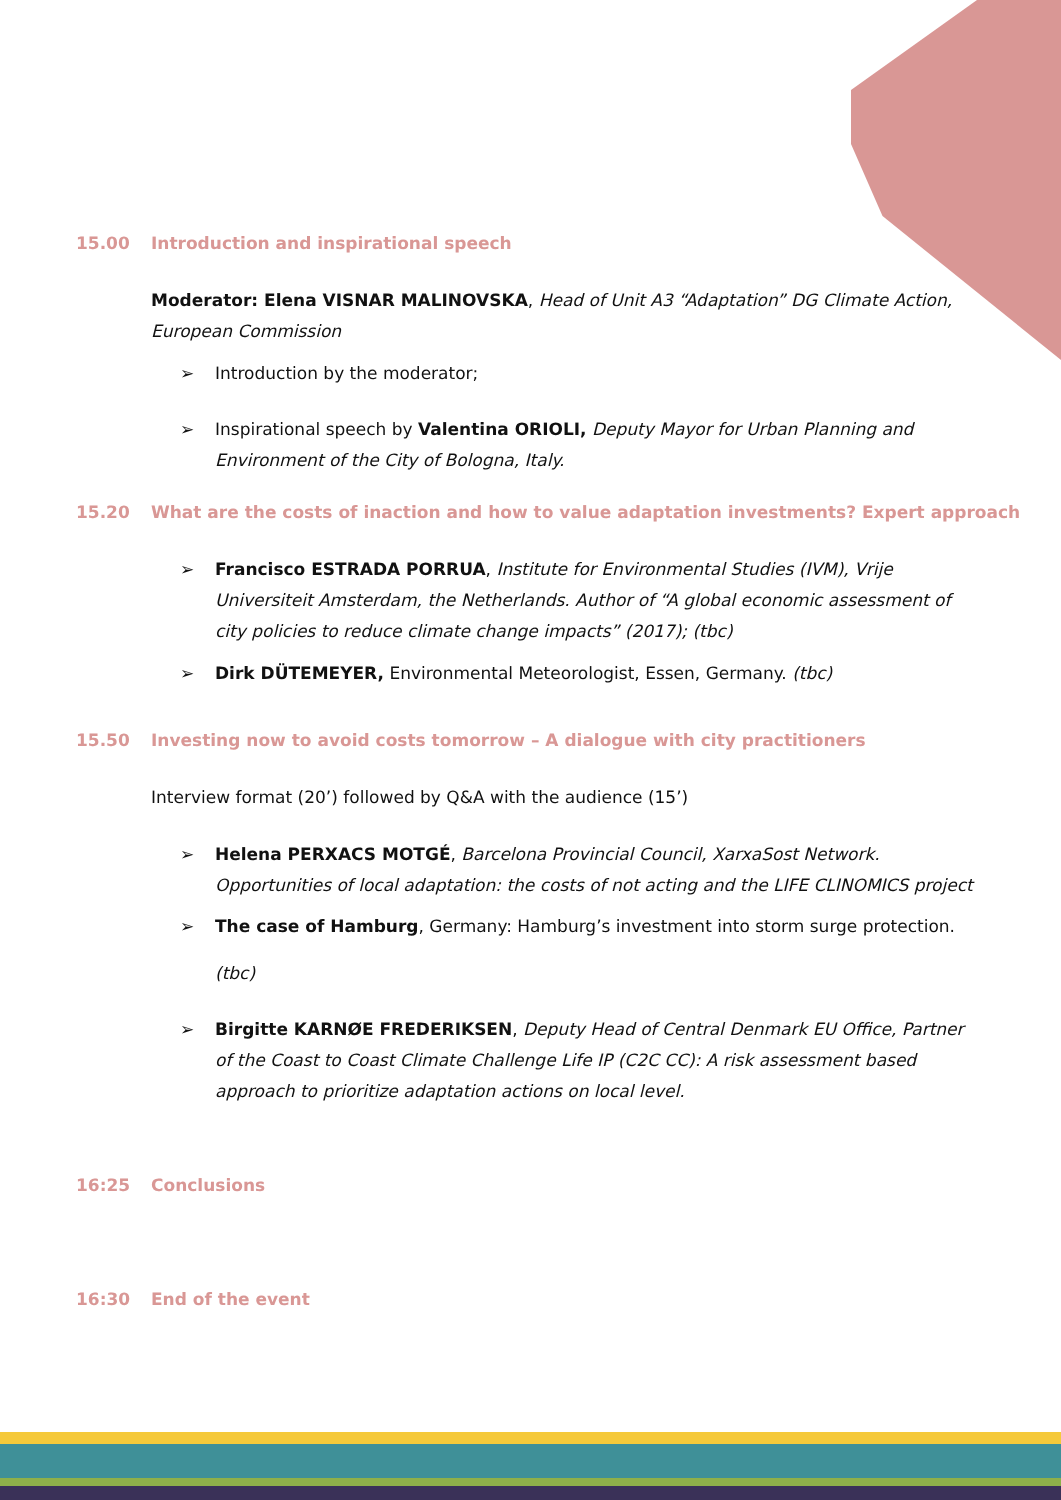15.00 Introduction and inspirational speech
Moderator: Elena VISNAR MALINOVSKA, Head of Unit A3 “Adaptation” DG Climate Action, European Commission
➢ Introduction by the moderator;
➢ Inspirational speech by Valentina ORIOLI, Deputy Mayor for Urban Planning and Environment of the City of Bologna, Italy.
15.20 What are the costs of inaction and how to value adaptation investments? Expert approach
➢ Francisco ESTRADA PORRUA, Institute for Environmental Studies (IVM), Vrije Universiteit Amsterdam, the Netherlands. Author of “A global economic assessment of city policies to reduce climate change impacts” (2017); (tbc)
➢ Dirk DÜTEMEYER, Environmental Meteorologist, Essen, Germany. (tbc)
15.50 Investing now to avoid costs tomorrow – A dialogue with city practitioners
Interview format (20’) followed by Q&A with the audience (15’)
➢ Helena PERXACS MOTGÉ, Barcelona Provincial Council, XarxaSost Network. Opportunities of local adaptation: the costs of not acting and the LIFE CLINOMICS project
➢ The case of Hamburg, Germany: Hamburg’s investment into storm surge protection.
(tbc)
➢ Birgitte KARNØE FREDERIKSEN, Deputy Head of Central Denmark EU Office, Partner of the Coast to Coast Climate Challenge Life IP (C2C CC): A risk assessment based approach to prioritize adaptation actions on local level.
16:25 Conclusions
16:30 End of the event